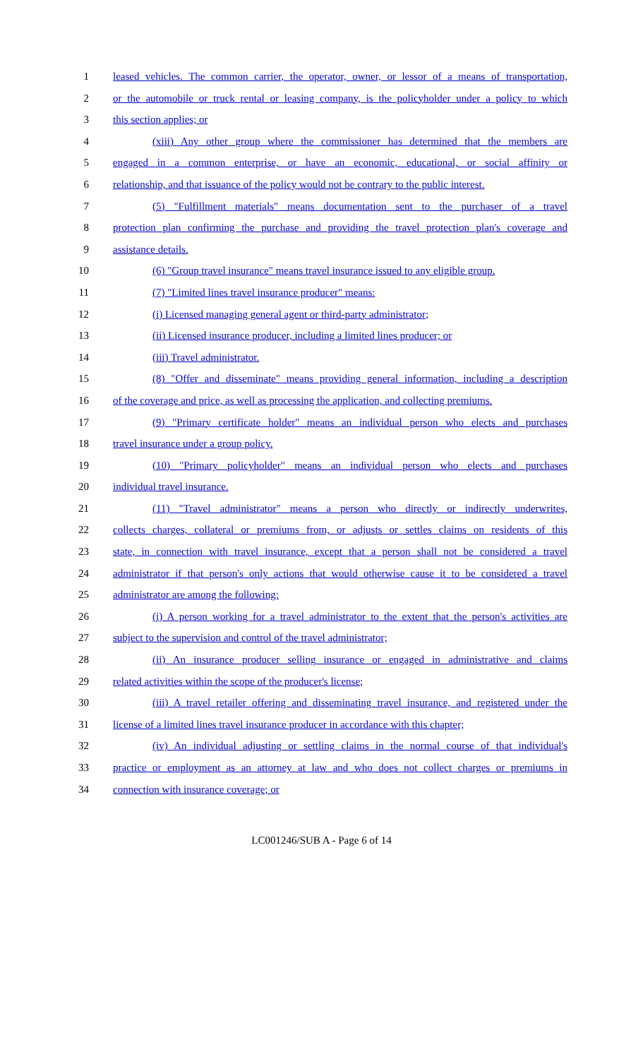1 leased vehicles. The common carrier, the operator, owner, or lessor of a means of transportation,
2 or the automobile or truck rental or leasing company, is the policyholder under a policy to which
3 this section applies; or
4 (xiii) Any other group where the commissioner has determined that the members are
5 engaged in a common enterprise, or have an economic, educational, or social affinity or
6 relationship, and that issuance of the policy would not be contrary to the public interest.
7 (5) "Fulfillment materials" means documentation sent to the purchaser of a travel
8 protection plan confirming the purchase and providing the travel protection plan's coverage and
9 assistance details.
10 (6) "Group travel insurance" means travel insurance issued to any eligible group.
11 (7) "Limited lines travel insurance producer" means:
12 (i) Licensed managing general agent or third-party administrator;
13 (ii) Licensed insurance producer, including a limited lines producer; or
14 (iii) Travel administrator.
15 (8) "Offer and disseminate" means providing general information, including a description
16 of the coverage and price, as well as processing the application, and collecting premiums.
17 (9) "Primary certificate holder" means an individual person who elects and purchases
18 travel insurance under a group policy.
19 (10) "Primary policyholder" means an individual person who elects and purchases
20 individual travel insurance.
21 (11) "Travel administrator" means a person who directly or indirectly underwrites,
22 collects charges, collateral or premiums from, or adjusts or settles claims on residents of this
23 state, in connection with travel insurance, except that a person shall not be considered a travel
24 administrator if that person's only actions that would otherwise cause it to be considered a travel
25 administrator are among the following:
26 (i) A person working for a travel administrator to the extent that the person's activities are
27 subject to the supervision and control of the travel administrator;
28 (ii) An insurance producer selling insurance or engaged in administrative and claims
29 related activities within the scope of the producer's license;
30 (iii) A travel retailer offering and disseminating travel insurance, and registered under the
31 license of a limited lines travel insurance producer in accordance with this chapter;
32 (iv) An individual adjusting or settling claims in the normal course of that individual's
33 practice or employment as an attorney at law and who does not collect charges or premiums in
34 connection with insurance coverage; or
LC001246/SUB A - Page 6 of 14